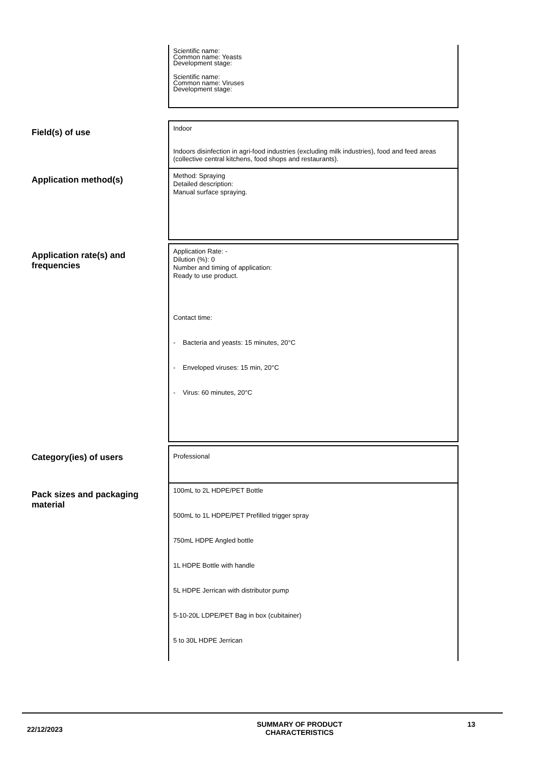Scientific name:
Common name: Yeasts
Development stage:
Scientific name:
Common name: Viruses
Development stage:
Field(s) of use
Indoor
Indoors disinfection in agri-food industries (excluding milk industries), food and feed areas (collective central kitchens, food shops and restaurants).
Application method(s)
Method: Spraying
Detailed description:
Manual surface spraying.
Application rate(s) and frequencies
Application Rate: -
Dilution (%): 0
Number and timing of application:
Ready to use product.
Contact time:
- Bacteria and yeasts: 15 minutes, 20°C
- Enveloped viruses: 15 min, 20°C
- Virus: 60 minutes, 20°C
Category(ies) of users
Professional
Pack sizes and packaging material
100mL to 2L HDPE/PET Bottle
500mL to 1L HDPE/PET Prefilled trigger spray
750mL HDPE Angled bottle
1L HDPE Bottle with handle
5L HDPE Jerrican with distributor pump
5-10-20L LDPE/PET Bag in box (cubitainer)
5 to 30L HDPE Jerrican
22/12/2023
SUMMARY OF PRODUCT
CHARACTERISTICS
13